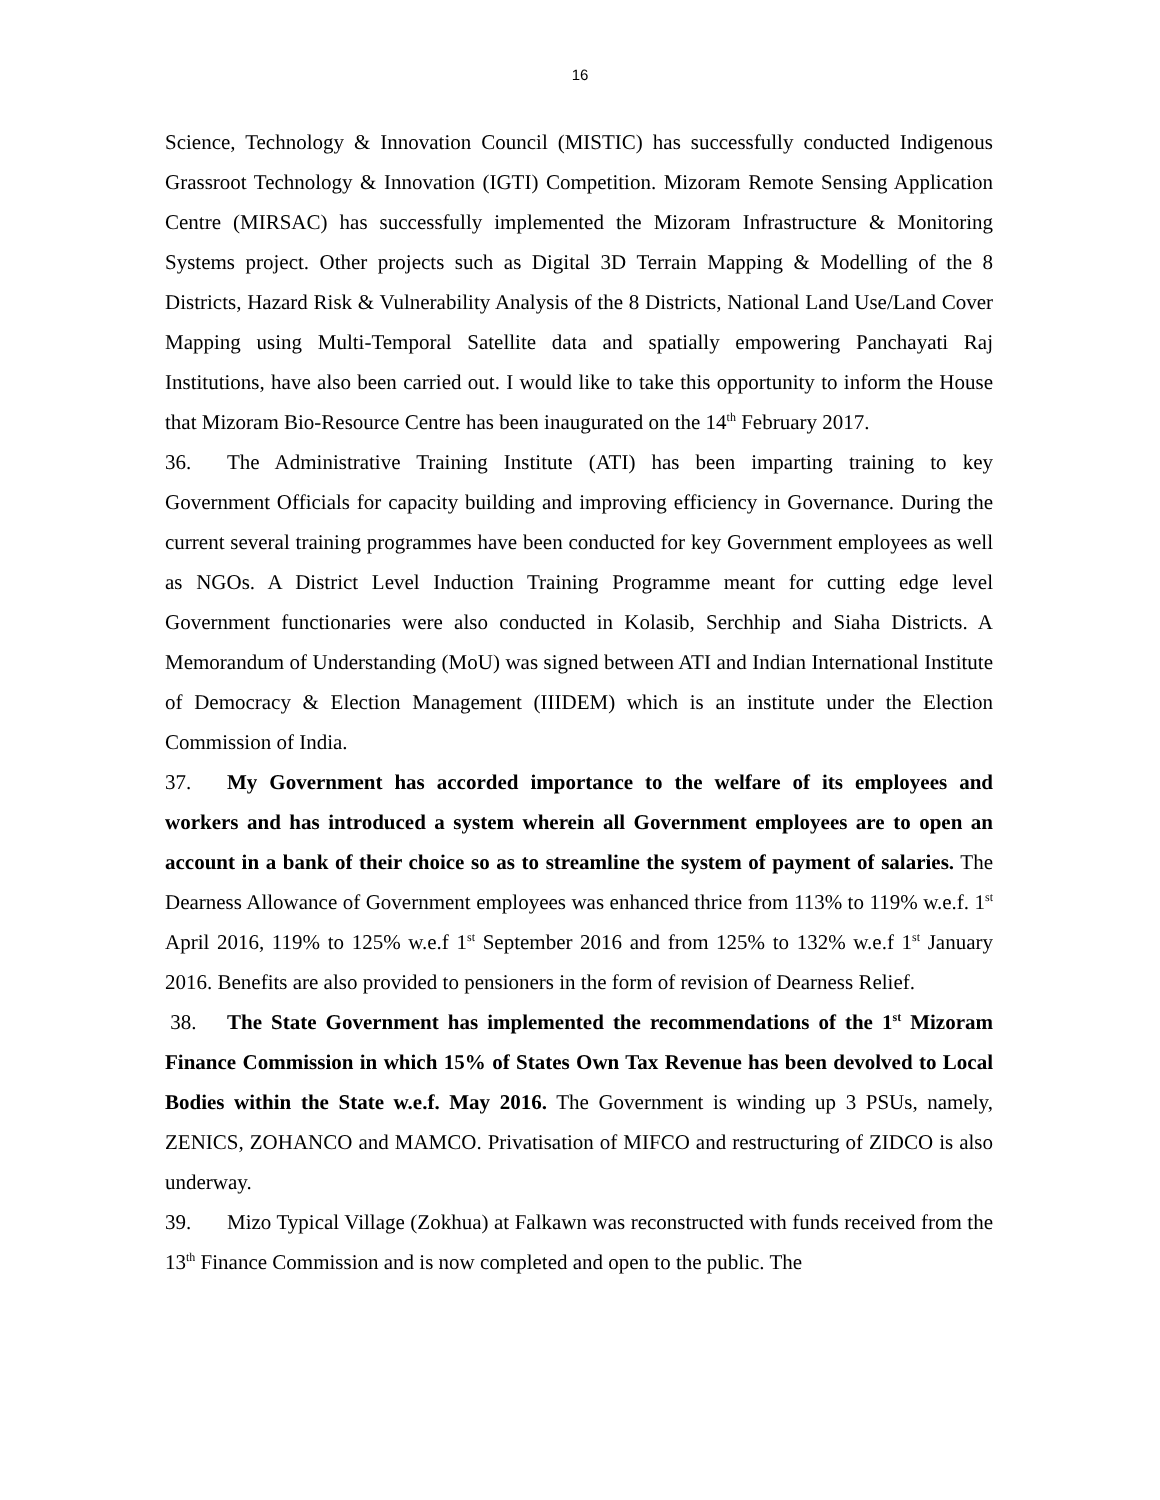16
Science, Technology & Innovation Council (MISTIC) has successfully conducted Indigenous Grassroot Technology & Innovation (IGTI) Competition. Mizoram Remote Sensing Application Centre (MIRSAC) has successfully implemented the Mizoram Infrastructure & Monitoring Systems project. Other projects such as Digital 3D Terrain Mapping & Modelling of the 8 Districts, Hazard Risk & Vulnerability Analysis of the 8 Districts, National Land Use/Land Cover Mapping using Multi-Temporal Satellite data and spatially empowering Panchayati Raj Institutions, have also been carried out. I would like to take this opportunity to inform the House that Mizoram Bio-Resource Centre has been inaugurated on the 14<sup>th</sup> February 2017.
36. The Administrative Training Institute (ATI) has been imparting training to key Government Officials for capacity building and improving efficiency in Governance. During the current several training programmes have been conducted for key Government employees as well as NGOs. A District Level Induction Training Programme meant for cutting edge level Government functionaries were also conducted in Kolasib, Serchhip and Siaha Districts. A Memorandum of Understanding (MoU) was signed between ATI and Indian International Institute of Democracy & Election Management (IIIDEM) which is an institute under the Election Commission of India.
37. My Government has accorded importance to the welfare of its employees and workers and has introduced a system wherein all Government employees are to open an account in a bank of their choice so as to streamline the system of payment of salaries. The Dearness Allowance of Government employees was enhanced thrice from 113% to 119% w.e.f. 1<sup>st</sup> April 2016, 119% to 125% w.e.f 1<sup>st</sup> September 2016 and from 125% to 132% w.e.f 1<sup>st</sup> January 2016. Benefits are also provided to pensioners in the form of revision of Dearness Relief.
38. The State Government has implemented the recommendations of the 1<sup>st</sup> Mizoram Finance Commission in which 15% of States Own Tax Revenue has been devolved to Local Bodies within the State w.e.f. May 2016. The Government is winding up 3 PSUs, namely, ZENICS, ZOHANCO and MAMCO. Privatisation of MIFCO and restructuring of ZIDCO is also underway.
39. Mizo Typical Village (Zokhua) at Falkawn was reconstructed with funds received from the 13<sup>th</sup> Finance Commission and is now completed and open to the public. The